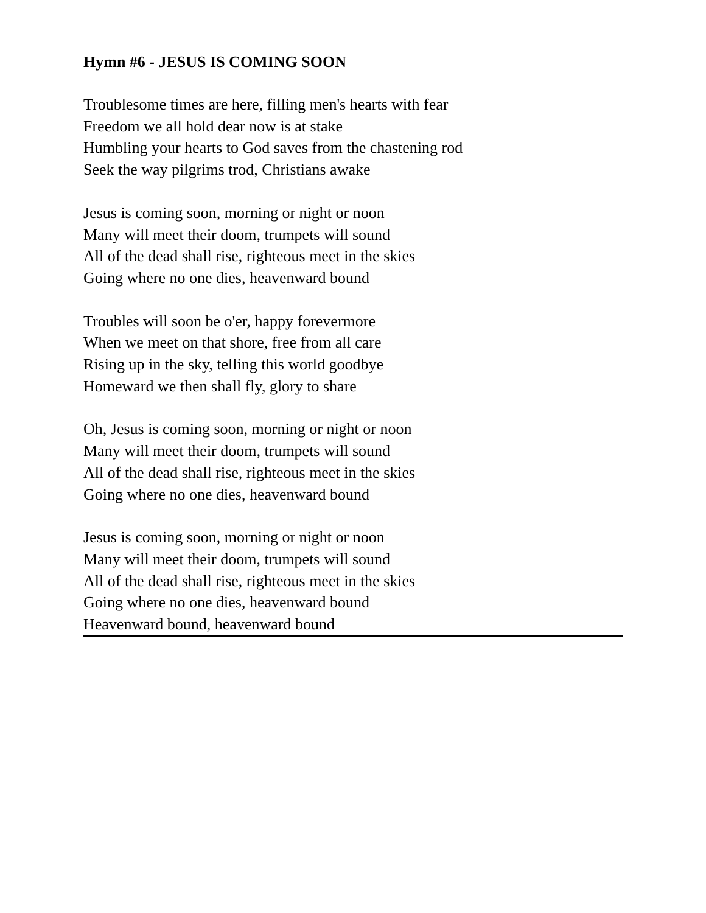Hymn #6 - JESUS IS COMING SOON
Troublesome times are here, filling men's hearts with fear
Freedom we all hold dear now is at stake
Humbling your hearts to God saves from the chastening rod
Seek the way pilgrims trod, Christians awake
Jesus is coming soon, morning or night or noon
Many will meet their doom, trumpets will sound
All of the dead shall rise, righteous meet in the skies
Going where no one dies, heavenward bound
Troubles will soon be o'er, happy forevermore
When we meet on that shore, free from all care
Rising up in the sky, telling this world goodbye
Homeward we then shall fly, glory to share
Oh, Jesus is coming soon, morning or night or noon
Many will meet their doom, trumpets will sound
All of the dead shall rise, righteous meet in the skies
Going where no one dies, heavenward bound
Jesus is coming soon, morning or night or noon
Many will meet their doom, trumpets will sound
All of the dead shall rise, righteous meet in the skies
Going where no one dies, heavenward bound
Heavenward bound, heavenward bound